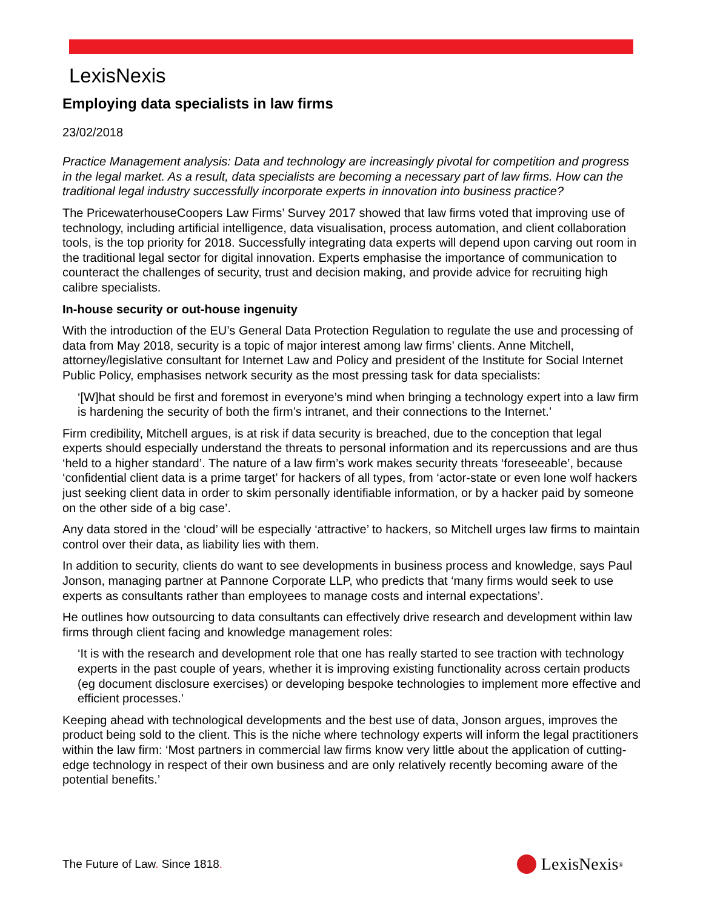LexisNexis
Employing data specialists in law firms
23/02/2018
Practice Management analysis: Data and technology are increasingly pivotal for competition and progress in the legal market. As a result, data specialists are becoming a necessary part of law firms. How can the traditional legal industry successfully incorporate experts in innovation into business practice?
The PricewaterhouseCoopers Law Firms’ Survey 2017 showed that law firms voted that improving use of technology, including artificial intelligence, data visualisation, process automation, and client collaboration tools, is the top priority for 2018. Successfully integrating data experts will depend upon carving out room in the traditional legal sector for digital innovation. Experts emphasise the importance of communication to counteract the challenges of security, trust and decision making, and provide advice for recruiting high calibre specialists.
In-house security or out-house ingenuity
With the introduction of the EU’s General Data Protection Regulation to regulate the use and processing of data from May 2018, security is a topic of major interest among law firms’ clients. Anne Mitchell, attorney/legislative consultant for Internet Law and Policy and president of the Institute for Social Internet Public Policy, emphasises network security as the most pressing task for data specialists:
‘[W]hat should be first and foremost in everyone’s mind when bringing a technology expert into a law firm is hardening the security of both the firm’s intranet, and their connections to the Internet.’
Firm credibility, Mitchell argues, is at risk if data security is breached, due to the conception that legal experts should especially understand the threats to personal information and its repercussions and are thus ‘held to a higher standard’. The nature of a law firm’s work makes security threats ‘foreseeable’, because ‘confidential client data is a prime target’ for hackers of all types, from ‘actor-state or even lone wolf hackers just seeking client data in order to skim personally identifiable information, or by a hacker paid by someone on the other side of a big case’.
Any data stored in the ‘cloud’ will be especially ‘attractive’ to hackers, so Mitchell urges law firms to maintain control over their data, as liability lies with them.
In addition to security, clients do want to see developments in business process and knowledge, says Paul Jonson, managing partner at Pannone Corporate LLP, who predicts that ‘many firms would seek to use experts as consultants rather than employees to manage costs and internal expectations’.
He outlines how outsourcing to data consultants can effectively drive research and development within law firms through client facing and knowledge management roles:
‘It is with the research and development role that one has really started to see traction with technology experts in the past couple of years, whether it is improving existing functionality across certain products (eg document disclosure exercises) or developing bespoke technologies to implement more effective and efficient processes.’
Keeping ahead with technological developments and the best use of data, Jonson argues, improves the product being sold to the client. This is the niche where technology experts will inform the legal practitioners within the law firm: ‘Most partners in commercial law firms know very little about the application of cutting-edge technology in respect of their own business and are only relatively recently becoming aware of the potential benefits.’
The Future of Law. Since 1818.
LexisNexis<sup>®</sup>